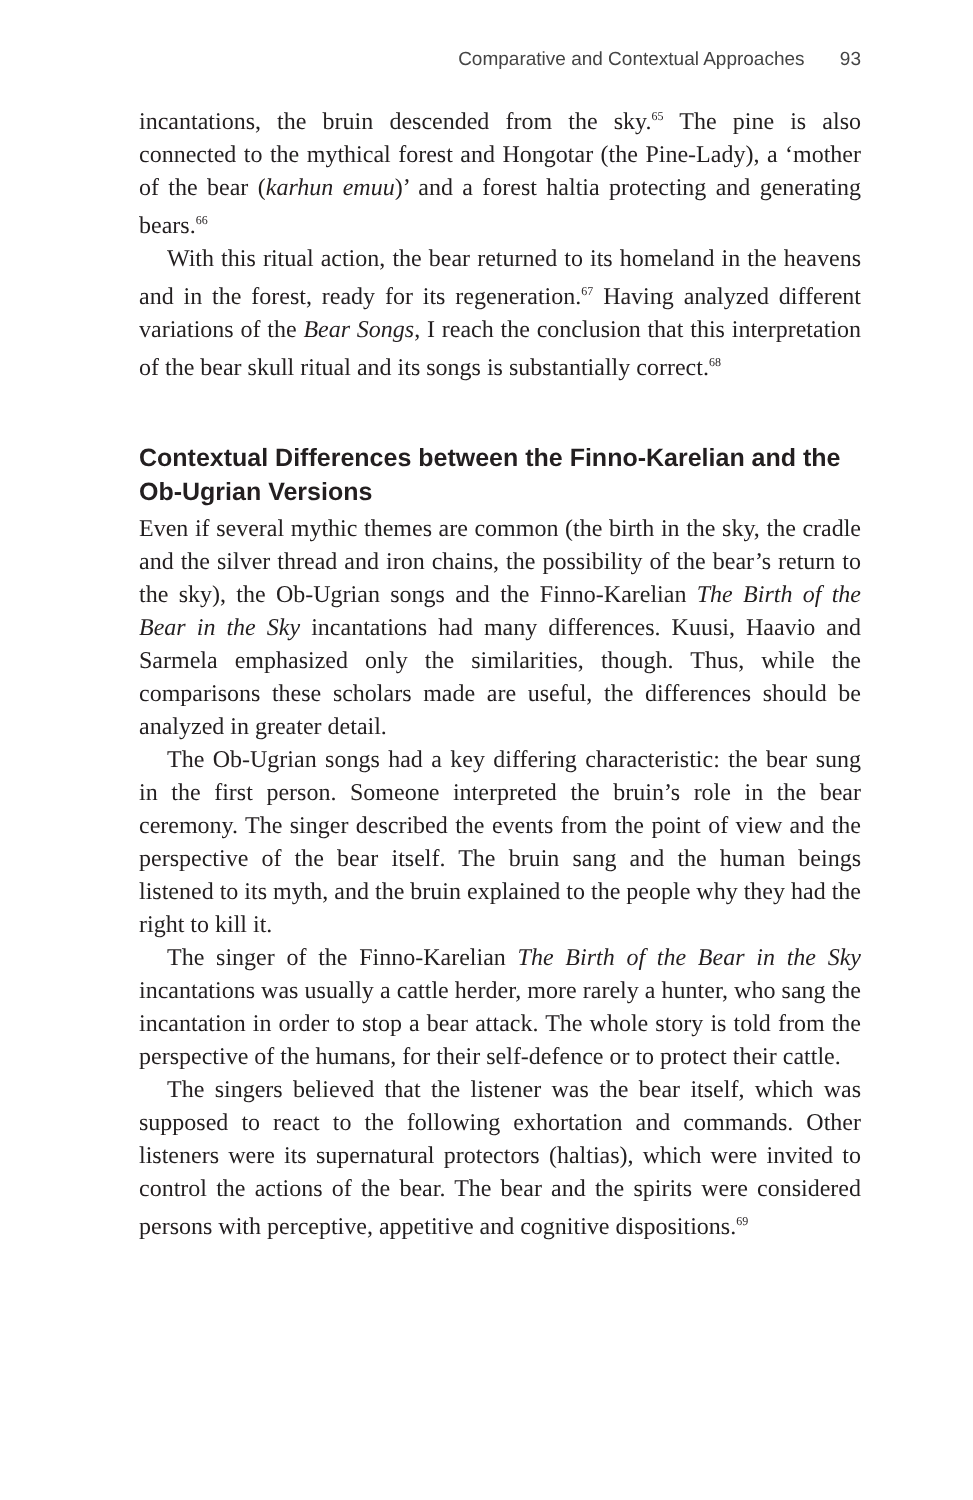Comparative and Contextual Approaches 93
incantations, the bruin descended from the sky.<sup>65</sup> The pine is also connected to the mythical forest and Hongotar (the Pine-Lady), a ‘mother of the bear (karhun emuu)’ and a forest haltia protecting and generating bears.<sup>66</sup>
With this ritual action, the bear returned to its homeland in the heavens and in the forest, ready for its regeneration.<sup>67</sup> Having analyzed different variations of the Bear Songs, I reach the conclusion that this interpretation of the bear skull ritual and its songs is substantially correct.<sup>68</sup>
Contextual Differences between the Finno-Karelian and the Ob-Ugrian Versions
Even if several mythic themes are common (the birth in the sky, the cradle and the silver thread and iron chains, the possibility of the bear’s return to the sky), the Ob-Ugrian songs and the Finno-Karelian The Birth of the Bear in the Sky incantations had many differences. Kuusi, Haavio and Sarmela emphasized only the similarities, though. Thus, while the comparisons these scholars made are useful, the differences should be analyzed in greater detail.
The Ob-Ugrian songs had a key differing characteristic: the bear sung in the first person. Someone interpreted the bruin’s role in the bear ceremony. The singer described the events from the point of view and the perspective of the bear itself. The bruin sang and the human beings listened to its myth, and the bruin explained to the people why they had the right to kill it.
The singer of the Finno-Karelian The Birth of the Bear in the Sky incantations was usually a cattle herder, more rarely a hunter, who sang the incantation in order to stop a bear attack. The whole story is told from the perspective of the humans, for their self-defence or to protect their cattle.
The singers believed that the listener was the bear itself, which was supposed to react to the following exhortation and commands. Other listeners were its supernatural protectors (haltias), which were invited to control the actions of the bear. The bear and the spirits were considered persons with perceptive, appetitive and cognitive dispositions.<sup>69</sup>